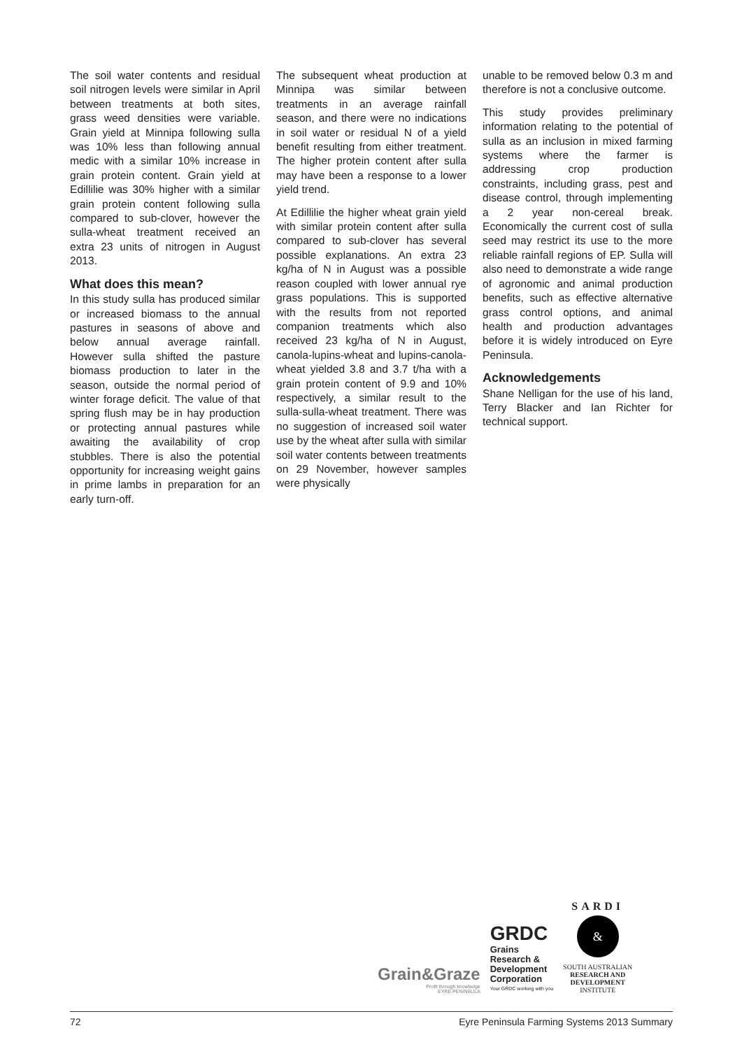The soil water contents and residual soil nitrogen levels were similar in April between treatments at both sites, grass weed densities were variable. Grain yield at Minnipa following sulla was 10% less than following annual medic with a similar 10% increase in grain protein content. Grain yield at Edillilie was 30% higher with a similar grain protein content following sulla compared to sub-clover, however the sulla-wheat treatment received an extra 23 units of nitrogen in August 2013.
What does this mean?
In this study sulla has produced similar or increased biomass to the annual pastures in seasons of above and below annual average rainfall. However sulla shifted the pasture biomass production to later in the season, outside the normal period of winter forage deficit. The value of that spring flush may be in hay production or protecting annual pastures while awaiting the availability of crop stubbles. There is also the potential opportunity for increasing weight gains in prime lambs in preparation for an early turn-off.
The subsequent wheat production at Minnipa was similar between treatments in an average rainfall season, and there were no indications in soil water or residual N of a yield benefit resulting from either treatment. The higher protein content after sulla may have been a response to a lower yield trend.
At Edillilie the higher wheat grain yield with similar protein content after sulla compared to sub-clover has several possible explanations. An extra 23 kg/ha of N in August was a possible reason coupled with lower annual rye grass populations. This is supported with the results from not reported companion treatments which also received 23 kg/ha of N in August, canola-lupins-wheat and lupins-canola-wheat yielded 3.8 and 3.7 t/ha with a grain protein content of 9.9 and 10% respectively, a similar result to the sulla-sulla-wheat treatment. There was no suggestion of increased soil water use by the wheat after sulla with similar soil water contents between treatments on 29 November, however samples were physically
unable to be removed below 0.3 m and therefore is not a conclusive outcome.
This study provides preliminary information relating to the potential of sulla as an inclusion in mixed farming systems where the farmer is addressing crop production constraints, including grass, pest and disease control, through implementing a 2 year non-cereal break. Economically the current cost of sulla seed may restrict its use to the more reliable rainfall regions of EP. Sulla will also need to demonstrate a wide range of agronomic and animal production benefits, such as effective alternative grass control options, and animal health and production advantages before it is widely introduced on Eyre Peninsula.
Acknowledgements
Shane Nelligan for the use of his land, Terry Blacker and Ian Richter for technical support.
Grain&Graze
Profit through knowledge
EYRE PENINSULA
GRDC
Grains
Research &
Development
Corporation
Your GRDC working with you
SARDI
&
SOUTH AUSTRALIAN
RESEARCH AND
DEVELOPMENT
INSTITUTE
72 Eyre Peninsula Farming Systems 2013 Summary